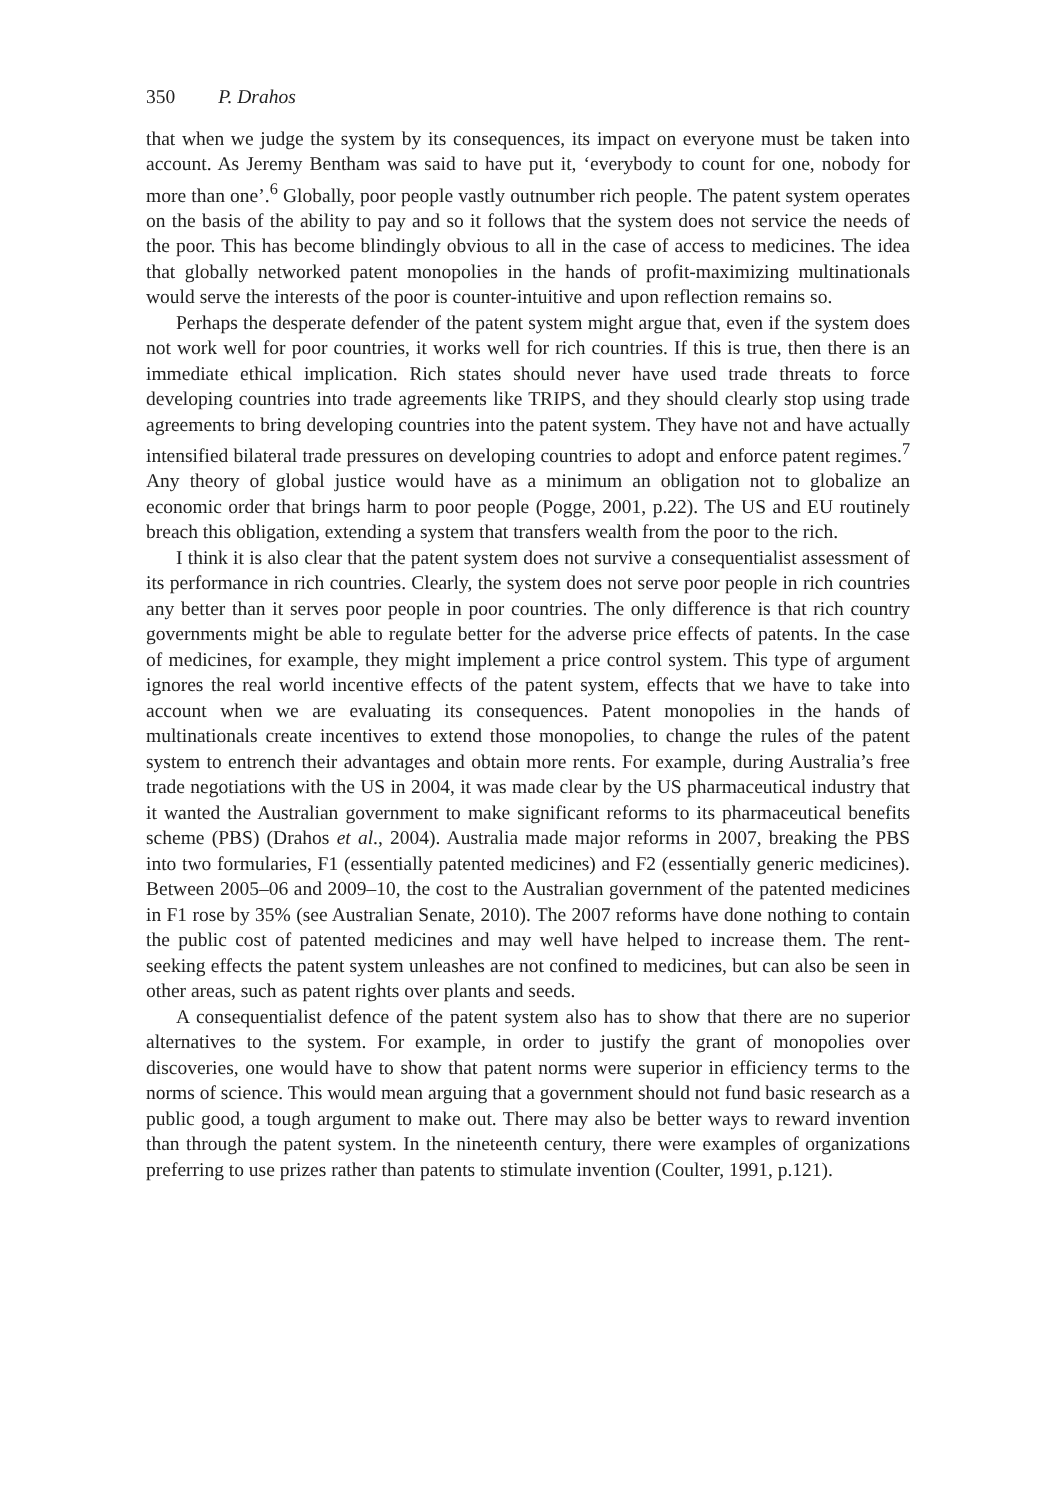350 P. Drahos
that when we judge the system by its consequences, its impact on everyone must be taken into account. As Jeremy Bentham was said to have put it, ‘everybody to count for one, nobody for more than one’.<sup>6</sup> Globally, poor people vastly outnumber rich people. The patent system operates on the basis of the ability to pay and so it follows that the system does not service the needs of the poor. This has become blindingly obvious to all in the case of access to medicines. The idea that globally networked patent monopolies in the hands of profit-maximizing multinationals would serve the interests of the poor is counter-intuitive and upon reflection remains so.
Perhaps the desperate defender of the patent system might argue that, even if the system does not work well for poor countries, it works well for rich countries. If this is true, then there is an immediate ethical implication. Rich states should never have used trade threats to force developing countries into trade agreements like TRIPS, and they should clearly stop using trade agreements to bring developing countries into the patent system. They have not and have actually intensified bilateral trade pressures on developing countries to adopt and enforce patent regimes.<sup>7</sup> Any theory of global justice would have as a minimum an obligation not to globalize an economic order that brings harm to poor people (Pogge, 2001, p.22). The US and EU routinely breach this obligation, extending a system that transfers wealth from the poor to the rich.
I think it is also clear that the patent system does not survive a consequentialist assessment of its performance in rich countries. Clearly, the system does not serve poor people in rich countries any better than it serves poor people in poor countries. The only difference is that rich country governments might be able to regulate better for the adverse price effects of patents. In the case of medicines, for example, they might implement a price control system. This type of argument ignores the real world incentive effects of the patent system, effects that we have to take into account when we are evaluating its consequences. Patent monopolies in the hands of multinationals create incentives to extend those monopolies, to change the rules of the patent system to entrench their advantages and obtain more rents. For example, during Australia’s free trade negotiations with the US in 2004, it was made clear by the US pharmaceutical industry that it wanted the Australian government to make significant reforms to its pharmaceutical benefits scheme (PBS) (Drahos et al., 2004). Australia made major reforms in 2007, breaking the PBS into two formularies, F1 (essentially patented medicines) and F2 (essentially generic medicines). Between 2005–06 and 2009–10, the cost to the Australian government of the patented medicines in F1 rose by 35% (see Australian Senate, 2010). The 2007 reforms have done nothing to contain the public cost of patented medicines and may well have helped to increase them. The rent-seeking effects the patent system unleashes are not confined to medicines, but can also be seen in other areas, such as patent rights over plants and seeds.
A consequentialist defence of the patent system also has to show that there are no superior alternatives to the system. For example, in order to justify the grant of monopolies over discoveries, one would have to show that patent norms were superior in efficiency terms to the norms of science. This would mean arguing that a government should not fund basic research as a public good, a tough argument to make out. There may also be better ways to reward invention than through the patent system. In the nineteenth century, there were examples of organizations preferring to use prizes rather than patents to stimulate invention (Coulter, 1991, p.121).